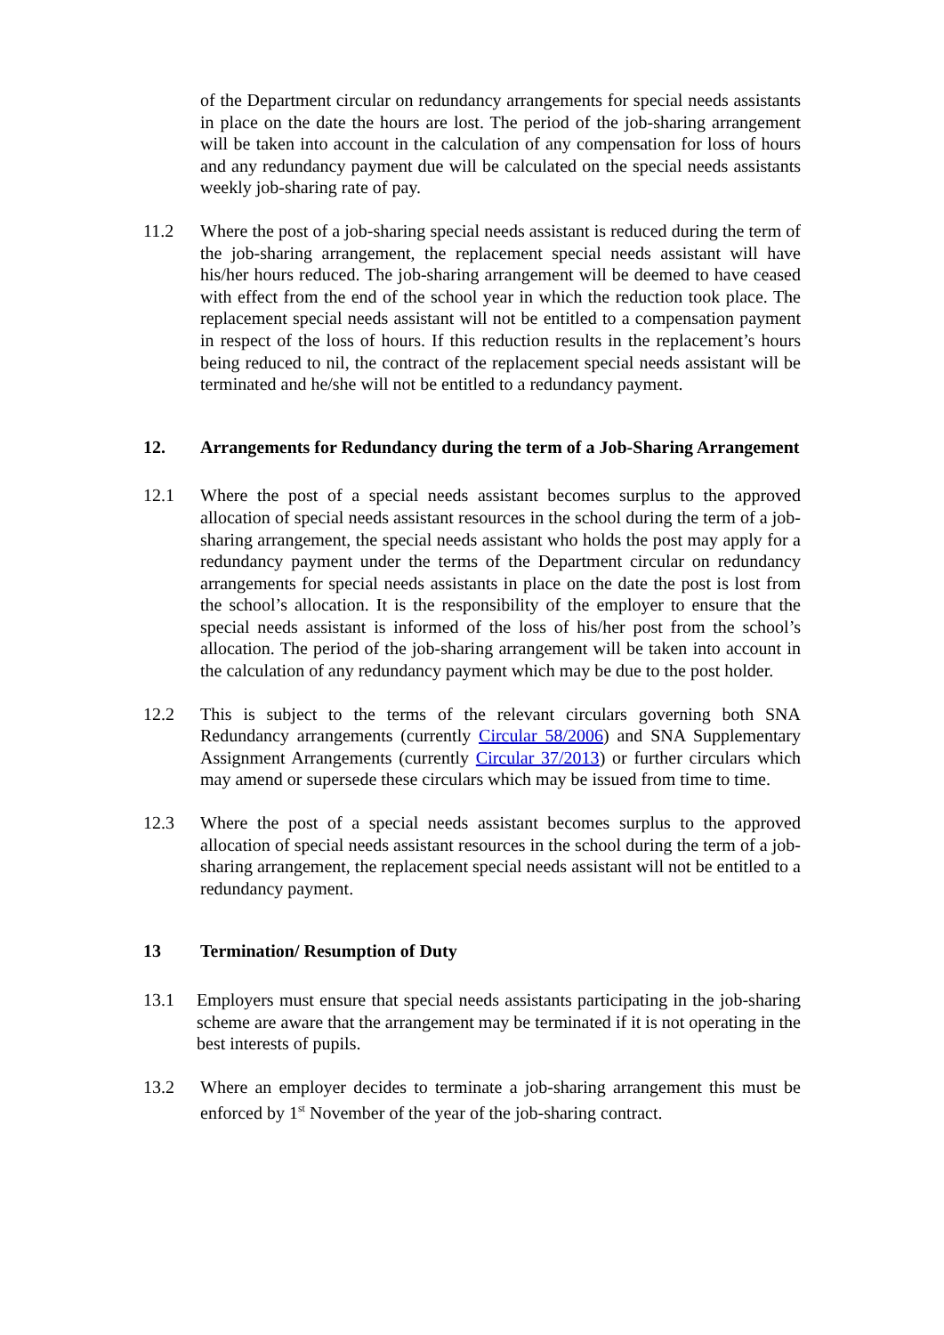of the Department circular on redundancy arrangements for special needs assistants in place on the date the hours are lost. The period of the job-sharing arrangement will be taken into account in the calculation of any compensation for loss of hours and any redundancy payment due will be calculated on the special needs assistants weekly job-sharing rate of pay.
11.2 Where the post of a job-sharing special needs assistant is reduced during the term of the job-sharing arrangement, the replacement special needs assistant will have his/her hours reduced. The job-sharing arrangement will be deemed to have ceased with effect from the end of the school year in which the reduction took place. The replacement special needs assistant will not be entitled to a compensation payment in respect of the loss of hours. If this reduction results in the replacement’s hours being reduced to nil, the contract of the replacement special needs assistant will be terminated and he/she will not be entitled to a redundancy payment.
12. Arrangements for Redundancy during the term of a Job-Sharing Arrangement
12.1 Where the post of a special needs assistant becomes surplus to the approved allocation of special needs assistant resources in the school during the term of a job-sharing arrangement, the special needs assistant who holds the post may apply for a redundancy payment under the terms of the Department circular on redundancy arrangements for special needs assistants in place on the date the post is lost from the school’s allocation. It is the responsibility of the employer to ensure that the special needs assistant is informed of the loss of his/her post from the school’s allocation. The period of the job-sharing arrangement will be taken into account in the calculation of any redundancy payment which may be due to the post holder.
12.2 This is subject to the terms of the relevant circulars governing both SNA Redundancy arrangements (currently Circular 58/2006) and SNA Supplementary Assignment Arrangements (currently Circular 37/2013) or further circulars which may amend or supersede these circulars which may be issued from time to time.
12.3 Where the post of a special needs assistant becomes surplus to the approved allocation of special needs assistant resources in the school during the term of a job-sharing arrangement, the replacement special needs assistant will not be entitled to a redundancy payment.
13 Termination/ Resumption of Duty
13.1 Employers must ensure that special needs assistants participating in the job-sharing scheme are aware that the arrangement may be terminated if it is not operating in the best interests of pupils.
13.2 Where an employer decides to terminate a job-sharing arrangement this must be enforced by 1<sup>st</sup> November of the year of the job-sharing contract.